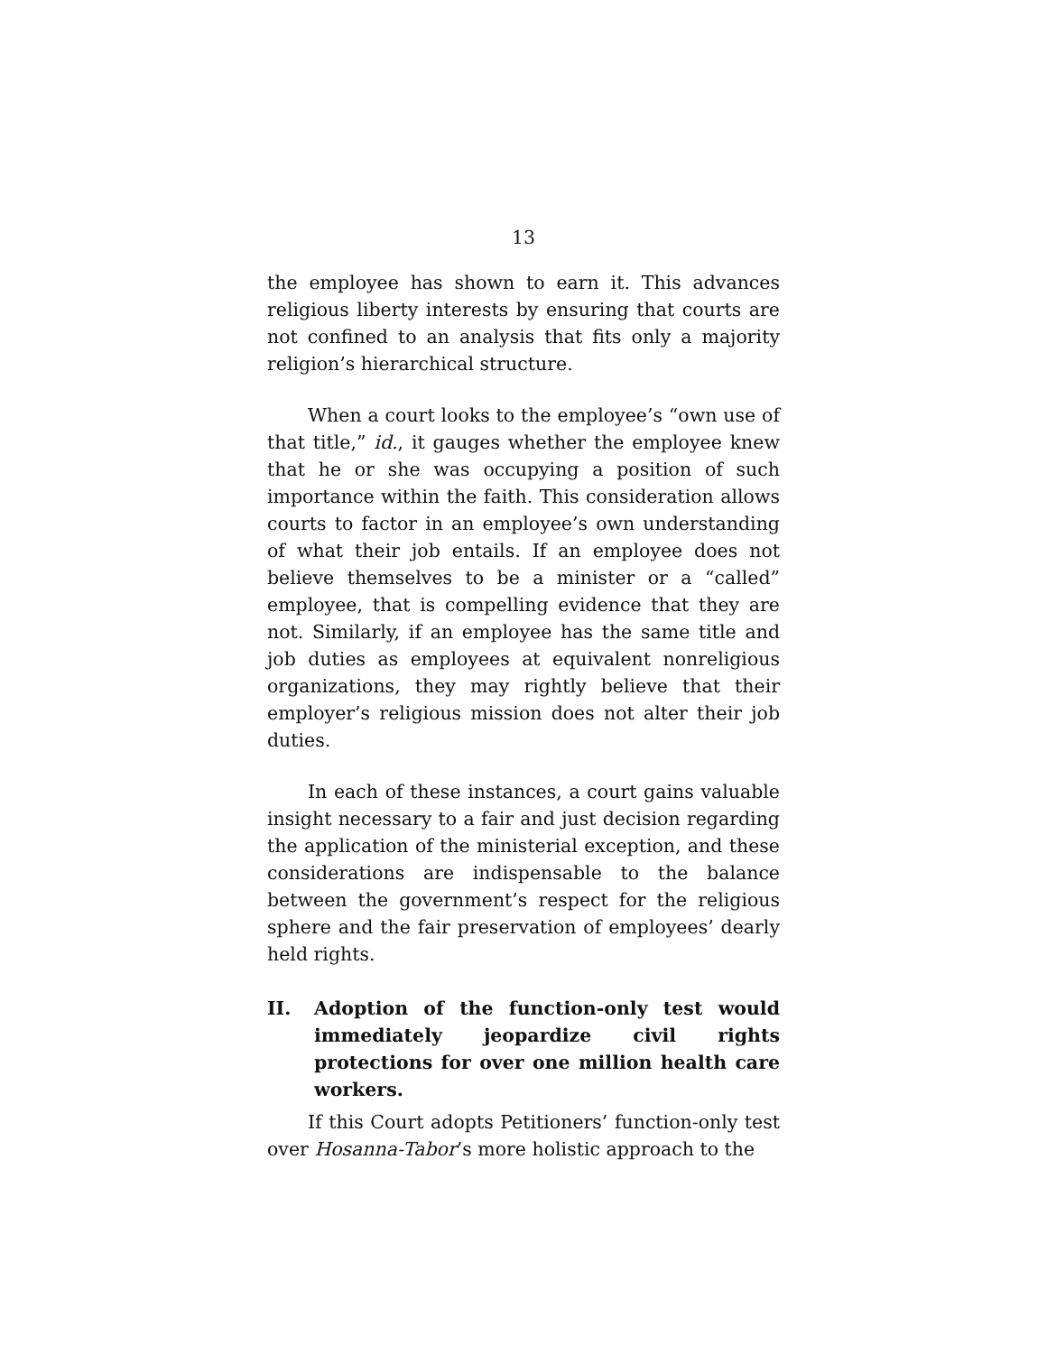13
the employee has shown to earn it. This advances religious liberty interests by ensuring that courts are not confined to an analysis that fits only a majority religion’s hierarchical structure.
When a court looks to the employee’s “own use of that title,” id., it gauges whether the employee knew that he or she was occupying a position of such importance within the faith. This consideration allows courts to factor in an employee’s own understanding of what their job entails. If an employee does not believe themselves to be a minister or a “called” employee, that is compelling evidence that they are not. Similarly, if an employee has the same title and job duties as employees at equivalent nonreligious organizations, they may rightly believe that their employer’s religious mission does not alter their job duties.
In each of these instances, a court gains valuable insight necessary to a fair and just decision regarding the application of the ministerial exception, and these considerations are indispensable to the balance between the government’s respect for the religious sphere and the fair preservation of employees’ dearly held rights.
II. Adoption of the function-only test would immediately jeopardize civil rights protections for over one million health care workers.
If this Court adopts Petitioners’ function-only test over Hosanna-Tabor’s more holistic approach to the